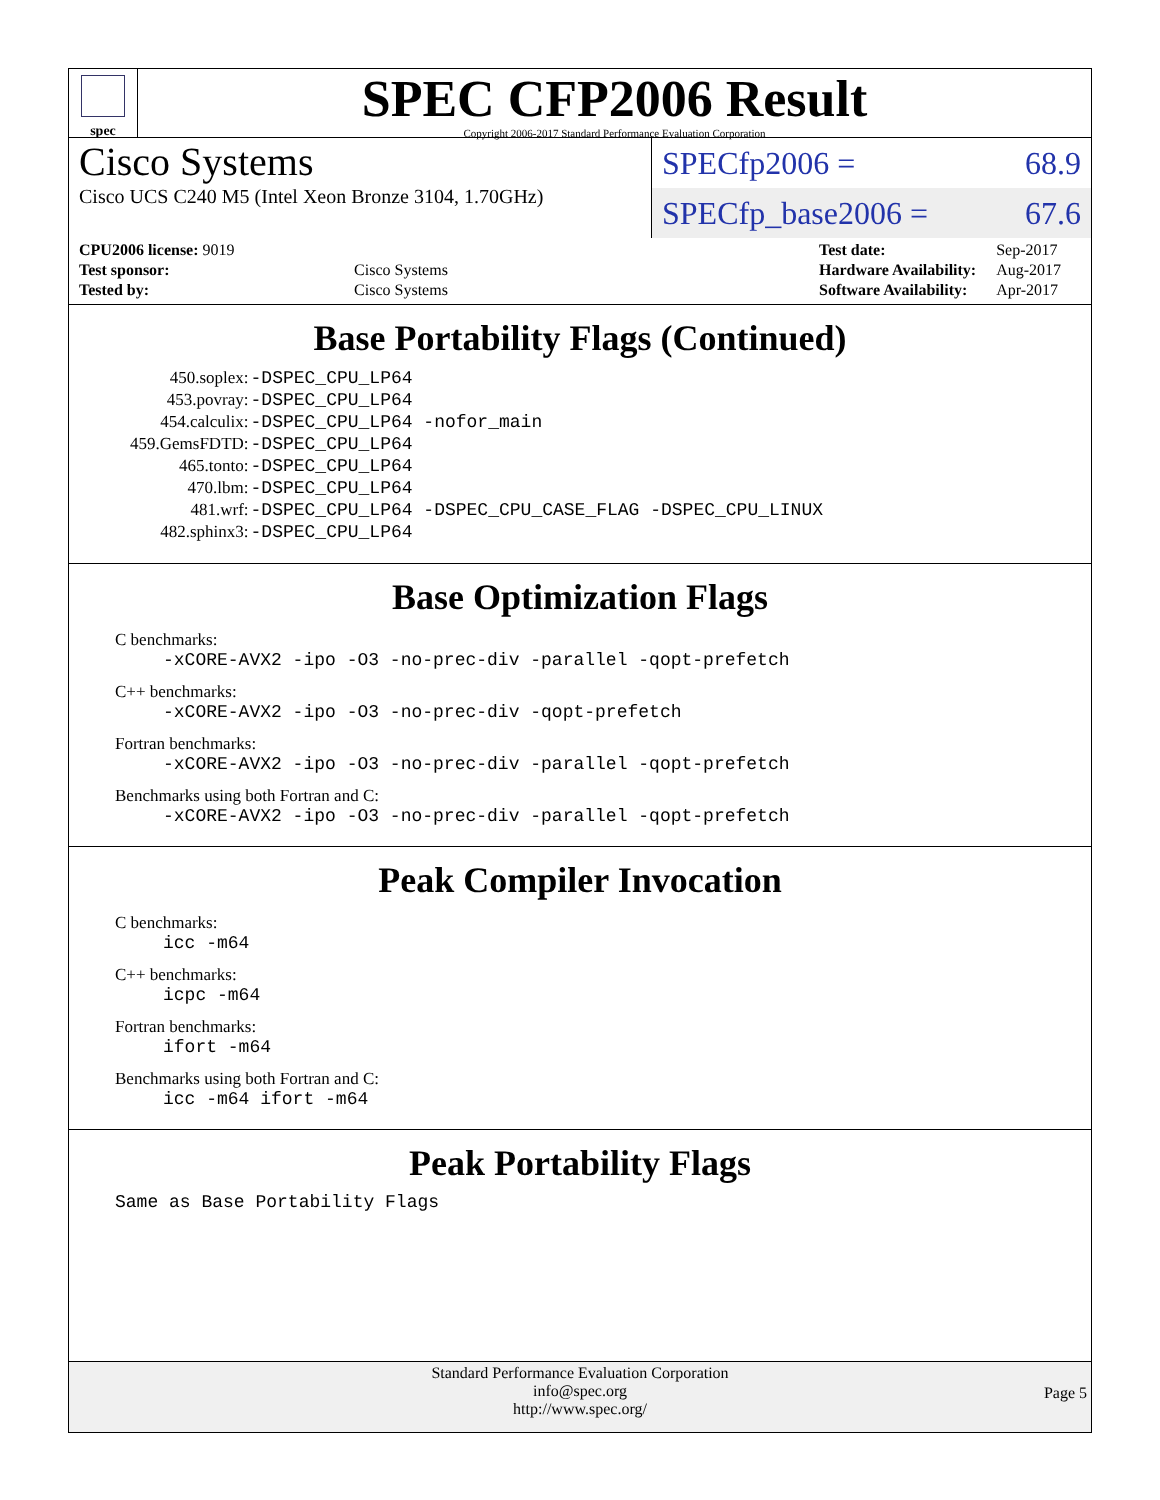spec
SPEC CFP2006 Result
Copyright 2006-2017 Standard Performance Evaluation Corporation
Cisco Systems
Cisco UCS C240 M5 (Intel Xeon Bronze 3104, 1.70GHz)
SPECfp2006 = 68.9
SPECfp_base2006 = 67.6
| CPU2006 license: 9019 | |
| Test sponsor: | Cisco Systems |
| Tested by: | Cisco Systems |
| Test date: | Sep-2017 |
| Hardware Availability: | Aug-2017 |
| Software Availability: | Apr-2017 |
Base Portability Flags (Continued)
| 450.soplex: | -DSPEC_CPU_LP64 |
| 453.povray: | -DSPEC_CPU_LP64 |
| 454.calculix: | -DSPEC_CPU_LP64 -nofor_main |
| 459.GemsFDTD: | -DSPEC_CPU_LP64 |
| 465.tonto: | -DSPEC_CPU_LP64 |
| 470.lbm: | -DSPEC_CPU_LP64 |
| 481.wrf: | -DSPEC_CPU_LP64 -DSPEC_CPU_CASE_FLAG -DSPEC_CPU_LINUX |
| 482.sphinx3: | -DSPEC_CPU_LP64 |
Base Optimization Flags
C benchmarks:
-xCORE-AVX2 -ipo -O3 -no-prec-div -parallel -qopt-prefetch
C++ benchmarks:
-xCORE-AVX2 -ipo -O3 -no-prec-div -qopt-prefetch
Fortran benchmarks:
-xCORE-AVX2 -ipo -O3 -no-prec-div -parallel -qopt-prefetch
Benchmarks using both Fortran and C:
-xCORE-AVX2 -ipo -O3 -no-prec-div -parallel -qopt-prefetch
Peak Compiler Invocation
C benchmarks:
icc -m64
C++ benchmarks:
icpc -m64
Fortran benchmarks:
ifort -m64
Benchmarks using both Fortran and C:
icc -m64 ifort -m64
Peak Portability Flags
Same as Base Portability Flags
Standard Performance Evaluation Corporation
info@spec.org
http://www.spec.org/
Page 5